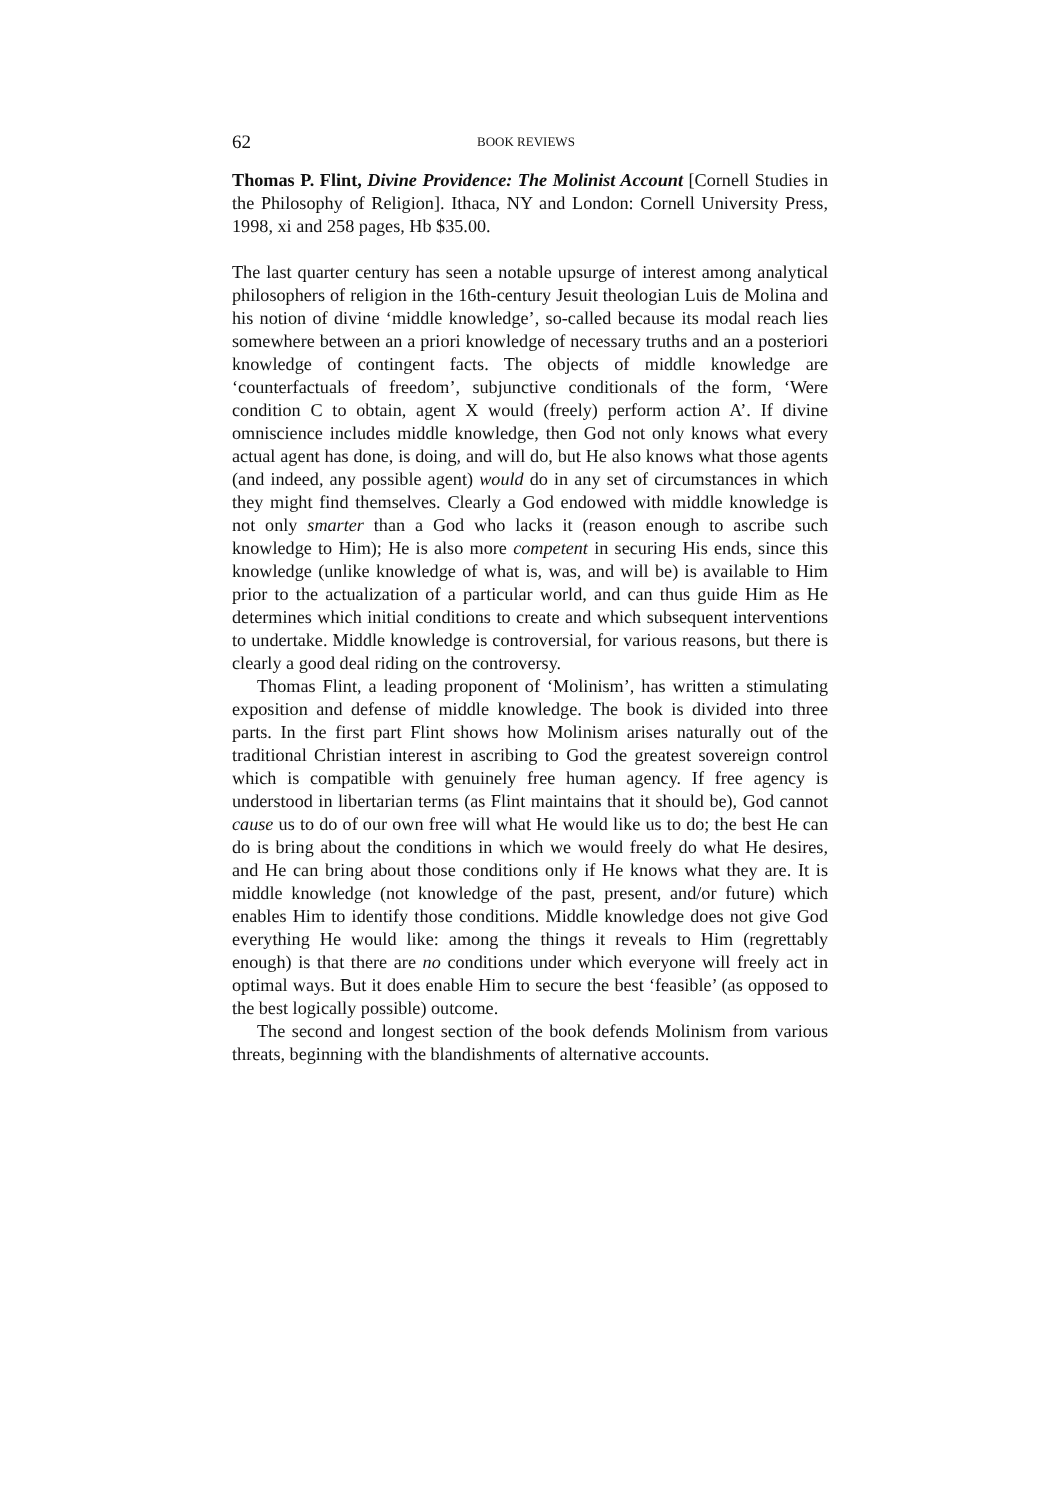62 BOOK REVIEWS
Thomas P. Flint, Divine Providence: The Molinist Account [Cornell Studies in the Philosophy of Religion]. Ithaca, NY and London: Cornell University Press, 1998, xi and 258 pages, Hb $35.00.
The last quarter century has seen a notable upsurge of interest among analytical philosophers of religion in the 16th-century Jesuit theologian Luis de Molina and his notion of divine ‘middle knowledge’, so-called because its modal reach lies somewhere between an a priori knowledge of necessary truths and an a posteriori knowledge of contingent facts. The objects of middle knowledge are ‘counterfactuals of freedom’, subjunctive conditionals of the form, ‘Were condition C to obtain, agent X would (freely) perform action A’. If divine omniscience includes middle knowledge, then God not only knows what every actual agent has done, is doing, and will do, but He also knows what those agents (and indeed, any possible agent) would do in any set of circumstances in which they might find themselves. Clearly a God endowed with middle knowledge is not only smarter than a God who lacks it (reason enough to ascribe such knowledge to Him); He is also more competent in securing His ends, since this knowledge (unlike knowledge of what is, was, and will be) is available to Him prior to the actualization of a particular world, and can thus guide Him as He determines which initial conditions to create and which subsequent interventions to undertake. Middle knowledge is controversial, for various reasons, but there is clearly a good deal riding on the controversy.
Thomas Flint, a leading proponent of ‘Molinism’, has written a stimulating exposition and defense of middle knowledge. The book is divided into three parts. In the first part Flint shows how Molinism arises naturally out of the traditional Christian interest in ascribing to God the greatest sovereign control which is compatible with genuinely free human agency. If free agency is understood in libertarian terms (as Flint maintains that it should be), God cannot cause us to do of our own free will what He would like us to do; the best He can do is bring about the conditions in which we would freely do what He desires, and He can bring about those conditions only if He knows what they are. It is middle knowledge (not knowledge of the past, present, and/or future) which enables Him to identify those conditions. Middle knowledge does not give God everything He would like: among the things it reveals to Him (regrettably enough) is that there are no conditions under which everyone will freely act in optimal ways. But it does enable Him to secure the best ‘feasible’ (as opposed to the best logically possible) outcome.
The second and longest section of the book defends Molinism from various threats, beginning with the blandishments of alternative accounts.